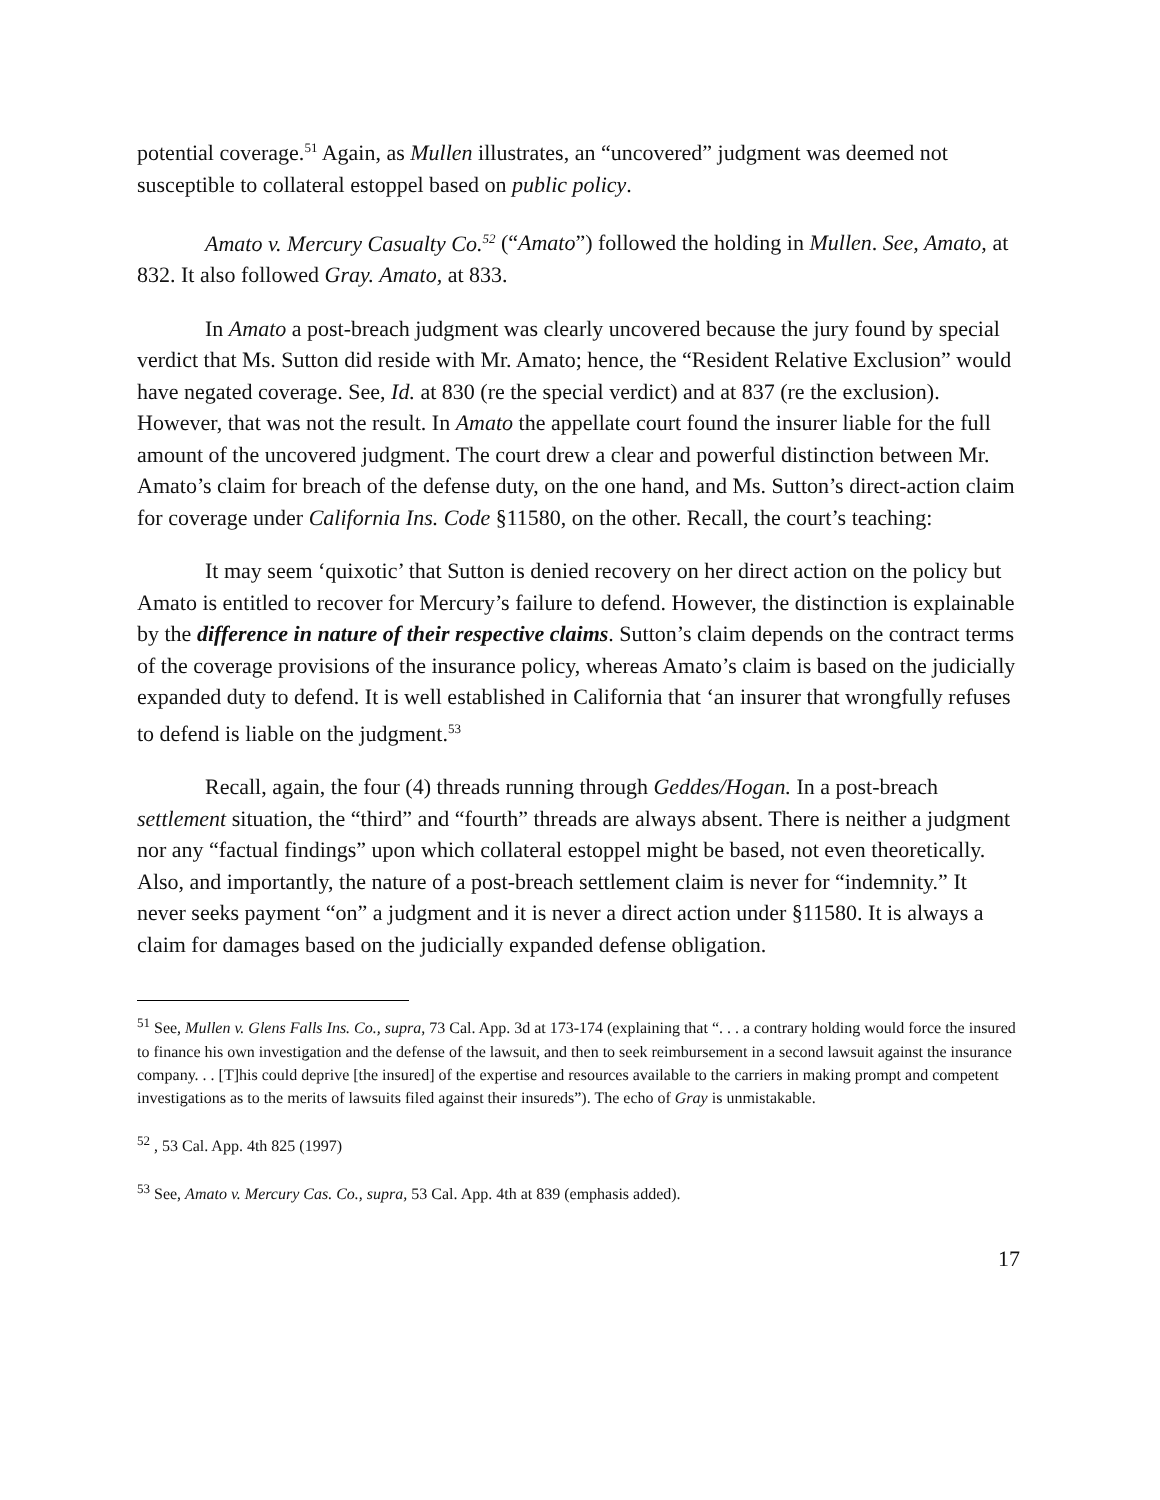potential coverage.<sup>51</sup> Again, as Mullen illustrates, an “uncovered” judgment was deemed not susceptible to collateral estoppel based on public policy.
Amato v. Mercury Casualty Co.<sup>52</sup> (“Amato”) followed the holding in Mullen. See, Amato, at 832. It also followed Gray. Amato, at 833.
In Amato a post-breach judgment was clearly uncovered because the jury found by special verdict that Ms. Sutton did reside with Mr. Amato; hence, the “Resident Relative Exclusion” would have negated coverage. See, Id. at 830 (re the special verdict) and at 837 (re the exclusion). However, that was not the result. In Amato the appellate court found the insurer liable for the full amount of the uncovered judgment. The court drew a clear and powerful distinction between Mr. Amato’s claim for breach of the defense duty, on the one hand, and Ms. Sutton’s direct-action claim for coverage under California Ins. Code §11580, on the other. Recall, the court’s teaching:
It may seem ‘quixotic’ that Sutton is denied recovery on her direct action on the policy but Amato is entitled to recover for Mercury’s failure to defend. However, the distinction is explainable by the difference in nature of their respective claims. Sutton’s claim depends on the contract terms of the coverage provisions of the insurance policy, whereas Amato’s claim is based on the judicially expanded duty to defend. It is well established in California that ‘an insurer that wrongfully refuses to defend is liable on the judgment.<sup>53</sup>
Recall, again, the four (4) threads running through Geddes/Hogan. In a post-breach settlement situation, the “third” and “fourth” threads are always absent. There is neither a judgment nor any “factual findings” upon which collateral estoppel might be based, not even theoretically. Also, and importantly, the nature of a post-breach settlement claim is never for “indemnity.” It never seeks payment “on” a judgment and it is never a direct action under §11580. It is always a claim for damages based on the judicially expanded defense obligation.
<sup>51</sup> See, Mullen v. Glens Falls Ins. Co., supra, 73 Cal. App. 3d at 173-174 (explaining that “. . . a contrary holding would force the insured to finance his own investigation and the defense of the lawsuit, and then to seek reimbursement in a second lawsuit against the insurance company. . . [T]his could deprive [the insured] of the expertise and resources available to the carriers in making prompt and competent investigations as to the merits of lawsuits filed against their insureds”). The echo of Gray is unmistakable.
<sup>52</sup> , 53 Cal. App. 4th 825 (1997)
<sup>53</sup> See, Amato v. Mercury Cas. Co., supra, 53 Cal. App. 4th at 839 (emphasis added).
17